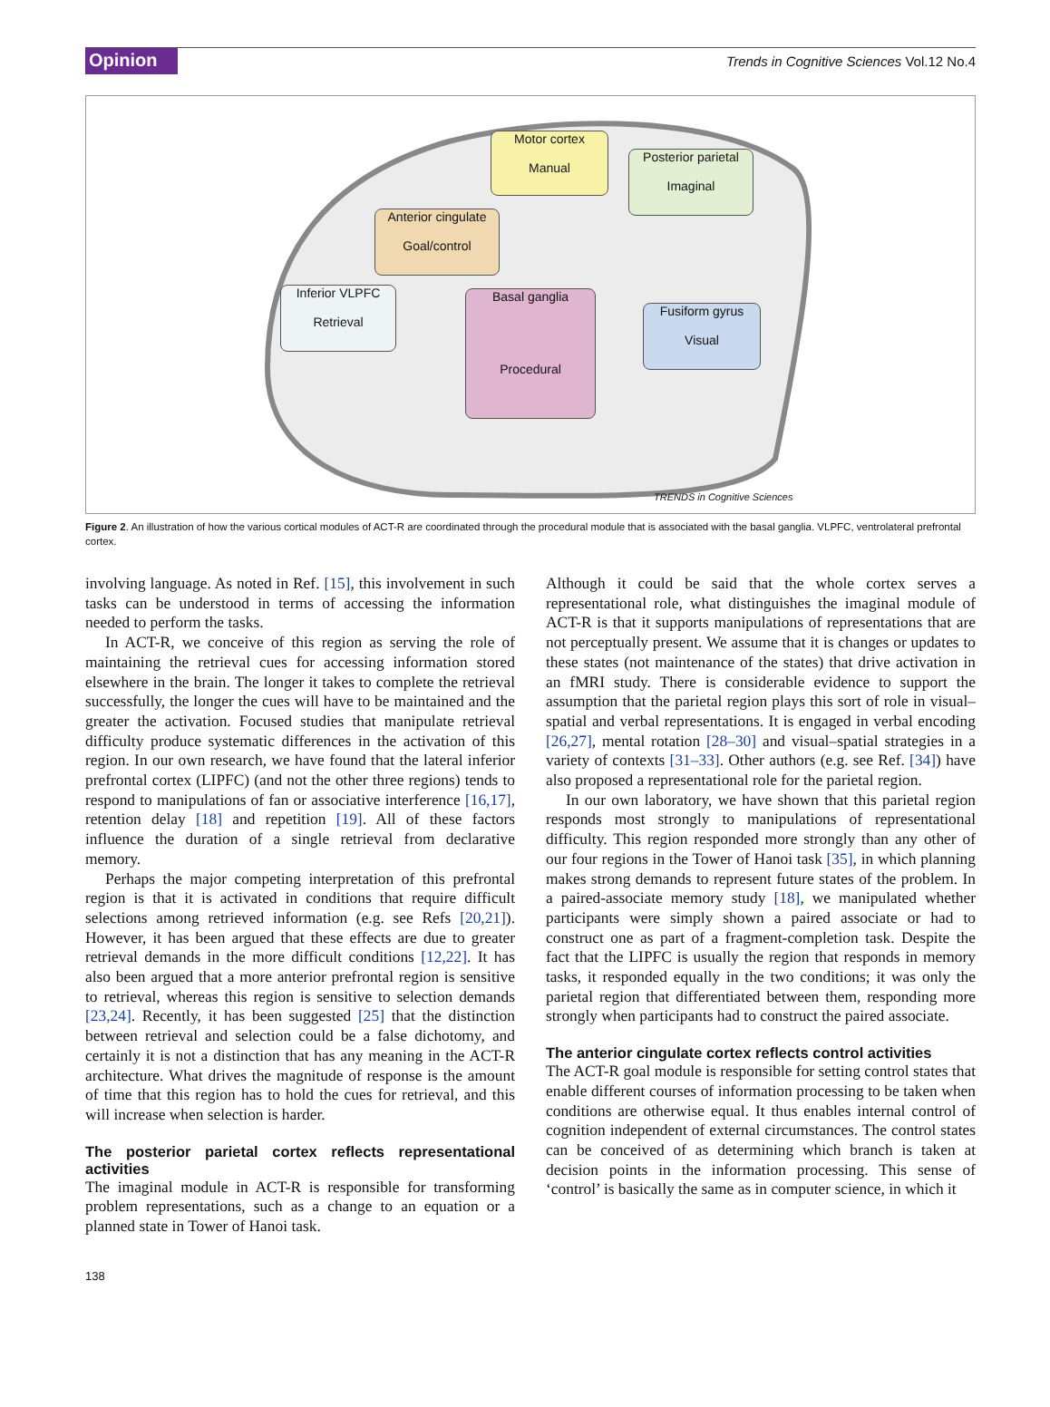Opinion Trends in Cognitive Sciences Vol.12 No.4
Motor cortex
Manual
Posterior parietal
Imaginal
Anterior cingulate
Goal/control
Inferior VLPFC
Retrieval
Basal ganglia
Procedural
Fusiform gyrus
Visual
TRENDS in Cognitive Sciences
Figure 2. An illustration of how the various cortical modules of ACT-R are coordinated through the procedural module that is associated with the basal ganglia. VLPFC, ventrolateral prefrontal cortex.
involving language. As noted in Ref. [15], this involvement in such tasks can be understood in terms of accessing the information needed to perform the tasks.
In ACT-R, we conceive of this region as serving the role of maintaining the retrieval cues for accessing information stored elsewhere in the brain. The longer it takes to complete the retrieval successfully, the longer the cues will have to be maintained and the greater the activation. Focused studies that manipulate retrieval difficulty produce systematic differences in the activation of this region. In our own research, we have found that the lateral inferior prefrontal cortex (LIPFC) (and not the other three regions) tends to respond to manipulations of fan or associative interference [16,17], retention delay [18] and repetition [19]. All of these factors influence the duration of a single retrieval from declarative memory.
Perhaps the major competing interpretation of this prefrontal region is that it is activated in conditions that require difficult selections among retrieved information (e.g. see Refs [20,21]). However, it has been argued that these effects are due to greater retrieval demands in the more difficult conditions [12,22]. It has also been argued that a more anterior prefrontal region is sensitive to retrieval, whereas this region is sensitive to selection demands [23,24]. Recently, it has been suggested [25] that the distinction between retrieval and selection could be a false dichotomy, and certainly it is not a distinction that has any meaning in the ACT-R architecture. What drives the magnitude of response is the amount of time that this region has to hold the cues for retrieval, and this will increase when selection is harder.
The posterior parietal cortex reflects representational activities
The imaginal module in ACT-R is responsible for transforming problem representations, such as a change to an equation or a planned state in Tower of Hanoi task.
Although it could be said that the whole cortex serves a representational role, what distinguishes the imaginal module of ACT-R is that it supports manipulations of representations that are not perceptually present. We assume that it is changes or updates to these states (not maintenance of the states) that drive activation in an fMRI study. There is considerable evidence to support the assumption that the parietal region plays this sort of role in visual–spatial and verbal representations. It is engaged in verbal encoding [26,27], mental rotation [28–30] and visual–spatial strategies in a variety of contexts [31–33]. Other authors (e.g. see Ref. [34]) have also proposed a representational role for the parietal region.
In our own laboratory, we have shown that this parietal region responds most strongly to manipulations of representational difficulty. This region responded more strongly than any other of our four regions in the Tower of Hanoi task [35], in which planning makes strong demands to represent future states of the problem. In a paired-associate memory study [18], we manipulated whether participants were simply shown a paired associate or had to construct one as part of a fragment-completion task. Despite the fact that the LIPFC is usually the region that responds in memory tasks, it responded equally in the two conditions; it was only the parietal region that differentiated between them, responding more strongly when participants had to construct the paired associate.
The anterior cingulate cortex reflects control activities
The ACT-R goal module is responsible for setting control states that enable different courses of information processing to be taken when conditions are otherwise equal. It thus enables internal control of cognition independent of external circumstances. The control states can be conceived of as determining which branch is taken at decision points in the information processing. This sense of ‘control’ is basically the same as in computer science, in which it
138